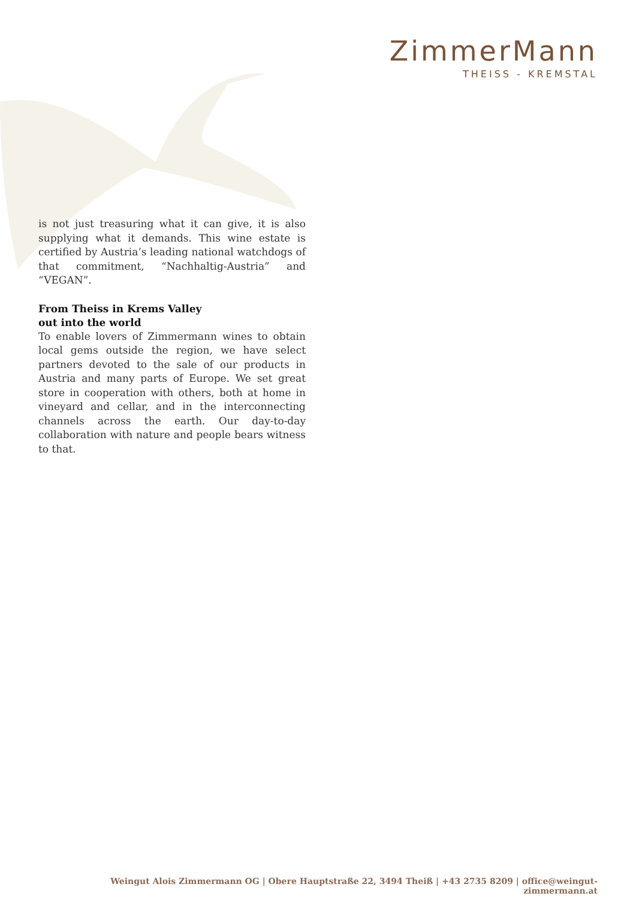ZimmerMann
THEISS - KREMSTAL
is not just treasuring what it can give, it is also supplying what it demands. This wine estate is certified by Austria’s leading national watchdogs of that commitment, “Nachhaltig-Austria” and “VEGAN”.
From Theiss in Krems Valley
out into the world
To enable lovers of Zimmermann wines to obtain local gems outside the region, we have select partners devoted to the sale of our products in Austria and many parts of Europe. We set great store in cooperation with others, both at home in vineyard and cellar, and in the interconnecting channels across the earth. Our day-to-day collaboration with nature and people bears witness to that.
Weingut Alois Zimmermann OG | Obere Hauptstraße 22, 3494 Theiß | +43 2735 8209 | office@weingut-zimmermann.at